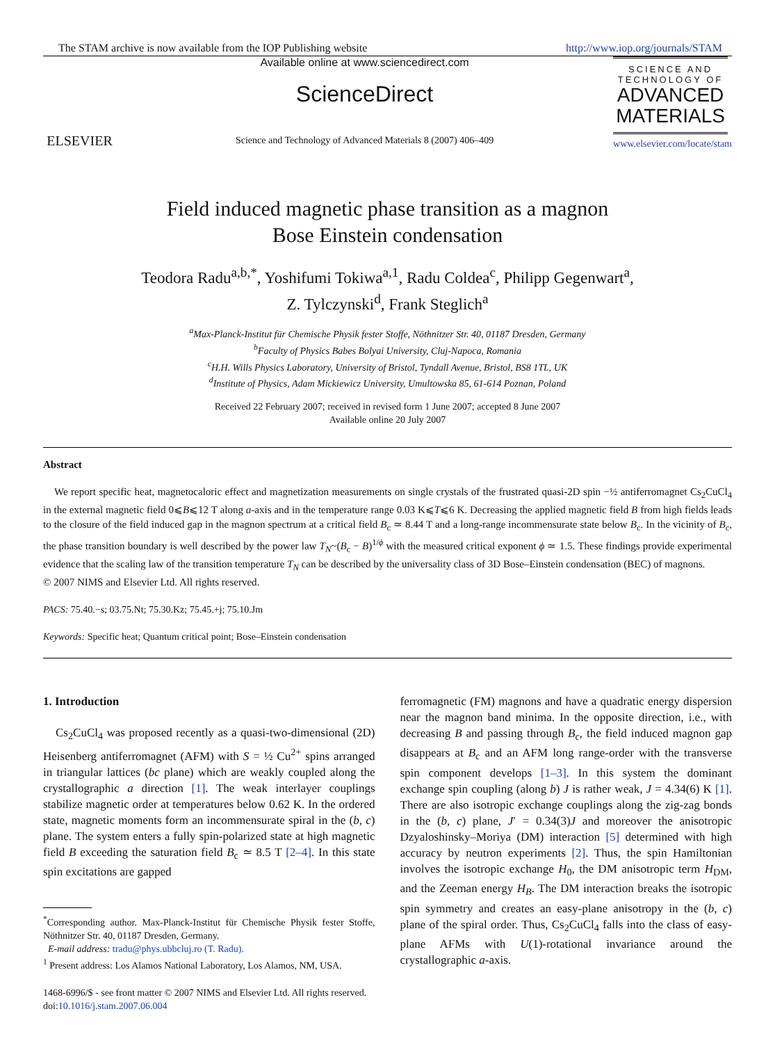The STAM archive is now available from the IOP Publishing website http://www.iop.org/journals/STAM
ELSEVIER
Available online at www.sciencedirect.com
ScienceDirect
Science and Technology of Advanced Materials 8 (2007) 406–409
SCIENCE AND TECHNOLOGY OF
ADVANCED MATERIALS
www.elsevier.com/locate/stam
Field induced magnetic phase transition as a magnon
Bose Einstein condensation
Teodora Radu<sup>a,b,*</sup>, Yoshifumi Tokiwa<sup>a,1</sup>, Radu Coldea<sup>c</sup>, Philipp Gegenwart<sup>a</sup>,
Z. Tylczynski<sup>d</sup>, Frank Steglich<sup>a</sup>
<sup>a</sup> Max-Planck-Institut für Chemische Physik fester Stoffe, Nöthnitzer Str. 40, 01187 Dresden, Germany
<sup>b</sup> Faculty of Physics Babes Bolyai University, Cluj-Napoca, Romania
<sup>c</sup> H.H. Wills Physics Laboratory, University of Bristol, Tyndall Avenue, Bristol, BS8 1TL, UK
<sup>d</sup> Institute of Physics, Adam Mickiewicz University, Umultowska 85, 61-614 Poznan, Poland
Received 22 February 2007; received in revised form 1 June 2007; accepted 8 June 2007
Available online 20 July 2007
Abstract
We report specific heat, magnetocaloric effect and magnetization measurements on single crystals of the frustrated quasi-2D spin −½ antiferromagnet Cs<sub>2</sub>CuCl<sub>4</sub> in the external magnetic field 0⩽B⩽12 T along a-axis and in the temperature range 0.03 K⩽T⩽6 K. Decreasing the applied magnetic field B from high fields leads to the closure of the field induced gap in the magnon spectrum at a critical field B<sub>c</sub> ≃ 8.44 T and a long-range incommensurate state below B<sub>c</sub>. In the vicinity of B<sub>c</sub>, the phase transition boundary is well described by the power law T<sub>N</sub>~(B<sub>c</sub> − B)<sup>1/ϕ</sup> with the measured critical exponent ϕ ≃ 1.5. These findings provide experimental evidence that the scaling law of the transition temperature T<sub>N</sub> can be described by the universality class of 3D Bose–Einstein condensation (BEC) of magnons.
© 2007 NIMS and Elsevier Ltd. All rights reserved.
PACS: 75.40.−s; 03.75.Nt; 75.30.Kz; 75.45.+j; 75.10.Jm
Keywords: Specific heat; Quantum critical point; Bose–Einstein condensation
1. Introduction
Cs<sub>2</sub>CuCl<sub>4</sub> was proposed recently as a quasi-two-dimensional (2D) Heisenberg antiferromagnet (AFM) with S = ½ Cu<sup>2+</sup> spins arranged in triangular lattices (bc plane) which are weakly coupled along the crystallographic a direction [1]. The weak interlayer couplings stabilize magnetic order at temperatures below 0.62 K. In the ordered state, magnetic moments form an incommensurate spiral in the (b, c) plane. The system enters a fully spin-polarized state at high magnetic field B exceeding the saturation field B<sub>c</sub> ≃ 8.5 T [2–4]. In this state spin excitations are gapped
<sup>*</sup> Corresponding author. Max-Planck-Institut für Chemische Physik fester Stoffe, Nöthnitzer Str. 40, 01187 Dresden, Germany.
E-mail address: tradu@phys.ubbcluj.ro (T. Radu).
<sup>1</sup> Present address: Los Alamos National Laboratory, Los Alamos, NM, USA.
ferromagnetic (FM) magnons and have a quadratic energy dispersion near the magnon band minima. In the opposite direction, i.e., with decreasing B and passing through B<sub>c</sub>, the field induced magnon gap disappears at B<sub>c</sub> and an AFM long range-order with the transverse spin component develops [1–3]. In this system the dominant exchange spin coupling (along b) J is rather weak, J = 4.34(6) K [1]. There are also isotropic exchange couplings along the zig-zag bonds in the (b, c) plane, J′ = 0.34(3)J and moreover the anisotropic Dzyaloshinsky–Moriya (DM) interaction [5] determined with high accuracy by neutron experiments [2]. Thus, the spin Hamiltonian involves the isotropic exchange H<sub>0</sub>, the DM anisotropic term H<sub>DM</sub>, and the Zeeman energy H<sub>B</sub>. The DM interaction breaks the isotropic spin symmetry and creates an easy-plane anisotropy in the (b, c) plane of the spiral order. Thus, Cs<sub>2</sub>CuCl<sub>4</sub> falls into the class of easy-plane AFMs with U(1)-rotational invariance around the crystallographic a-axis.
1468-6996/$ - see front matter © 2007 NIMS and Elsevier Ltd. All rights reserved.
doi:10.1016/j.stam.2007.06.004